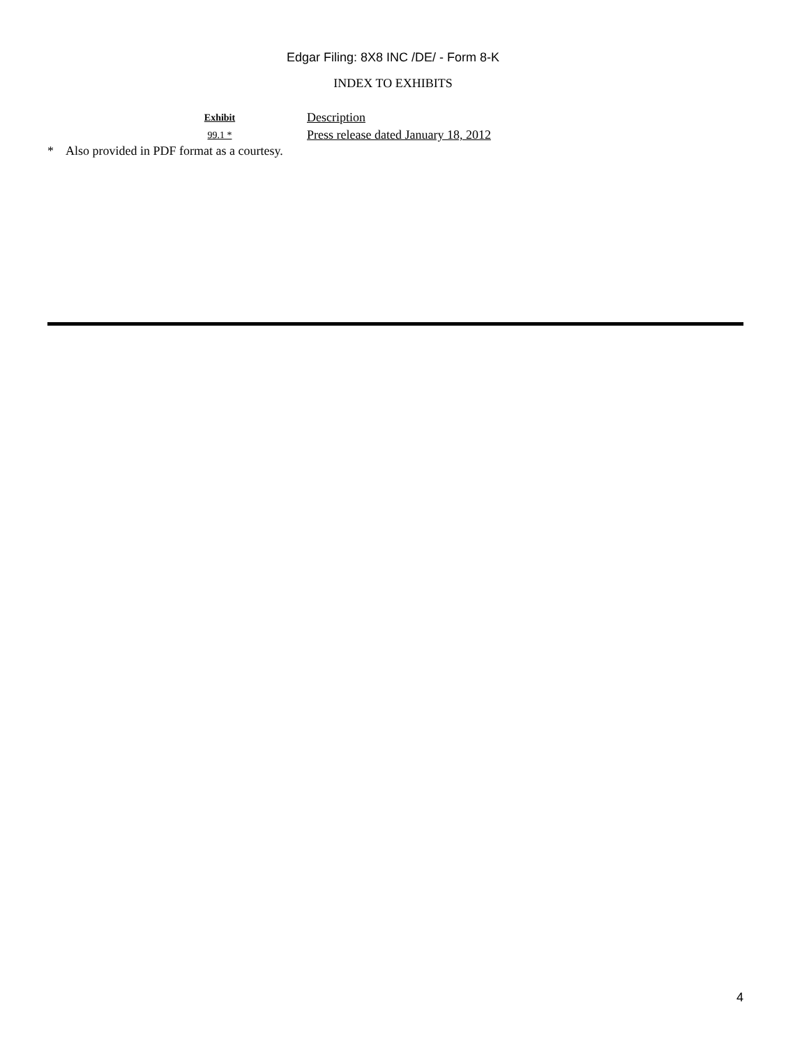Edgar Filing: 8X8 INC /DE/ - Form 8-K
INDEX TO EXHIBITS
| Exhibit | Description |
| --- | --- |
| 99.1 * | Press release dated January 18, 2012 |
* Also provided in PDF format as a courtesy.
4